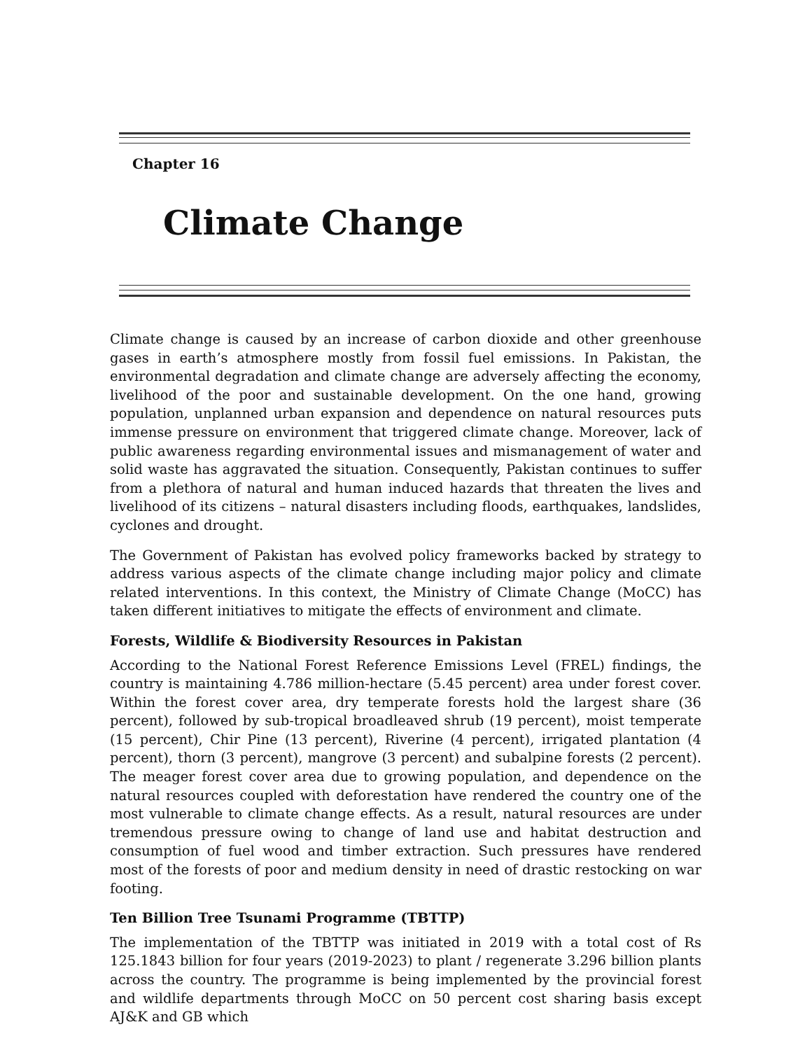Chapter 16
Climate Change
Climate change is caused by an increase of carbon dioxide and other greenhouse gases in earth’s atmosphere mostly from fossil fuel emissions. In Pakistan, the environmental degradation and climate change are adversely affecting the economy, livelihood of the poor and sustainable development. On the one hand, growing population, unplanned urban expansion and dependence on natural resources puts immense pressure on environment that triggered climate change. Moreover, lack of public awareness regarding environmental issues and mismanagement of water and solid waste has aggravated the situation. Consequently, Pakistan continues to suffer from a plethora of natural and human induced hazards that threaten the lives and livelihood of its citizens – natural disasters including floods, earthquakes, landslides, cyclones and drought.
The Government of Pakistan has evolved policy frameworks backed by strategy to address various aspects of the climate change including major policy and climate related interventions. In this context, the Ministry of Climate Change (MoCC) has taken different initiatives to mitigate the effects of environment and climate.
Forests, Wildlife & Biodiversity Resources in Pakistan
According to the National Forest Reference Emissions Level (FREL) findings, the country is maintaining 4.786 million-hectare (5.45 percent) area under forest cover. Within the forest cover area, dry temperate forests hold the largest share (36 percent), followed by sub-tropical broadleaved shrub (19 percent), moist temperate (15 percent), Chir Pine (13 percent), Riverine (4 percent), irrigated plantation (4 percent), thorn (3 percent), mangrove (3 percent) and subalpine forests (2 percent). The meager forest cover area due to growing population, and dependence on the natural resources coupled with deforestation have rendered the country one of the most vulnerable to climate change effects. As a result, natural resources are under tremendous pressure owing to change of land use and habitat destruction and consumption of fuel wood and timber extraction. Such pressures have rendered most of the forests of poor and medium density in need of drastic restocking on war footing.
Ten Billion Tree Tsunami Programme (TBTTP)
The implementation of the TBTTP was initiated in 2019 with a total cost of Rs 125.1843 billion for four years (2019-2023) to plant / regenerate 3.296 billion plants across the country. The programme is being implemented by the provincial forest and wildlife departments through MoCC on 50 percent cost sharing basis except AJ&K and GB which